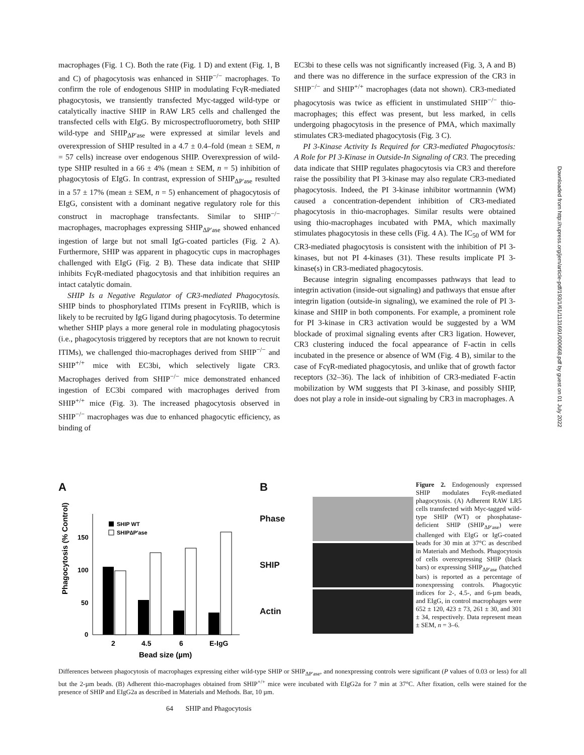macrophages (Fig. 1 C). Both the rate (Fig. 1 D) and extent (Fig. 1, B and C) of phagocytosis was enhanced in SHIP<sup>−/−</sup> macrophages. To confirm the role of endogenous SHIP in modulating FcγR-mediated phagocytosis, we transiently transfected Myc-tagged wild-type or catalytically inactive SHIP in RAW LR5 cells and challenged the transfected cells with EIgG. By microspectrofluorometry, both SHIP wild-type and SHIP<sub>ΔP′ase</sub> were expressed at similar levels and overexpression of SHIP resulted in a 4.7 ± 0.4–fold (mean ± SEM, n = 57 cells) increase over endogenous SHIP. Overexpression of wild-type SHIP resulted in a 66 ± 4% (mean ± SEM, n = 5) inhibition of phagocytosis of EIgG. In contrast, expression of SHIP<sub>ΔP′ase</sub> resulted in a 57 ± 17% (mean ± SEM, n = 5) enhancement of phagocytosis of EIgG, consistent with a dominant negative regulatory role for this construct in macrophage transfectants. Similar to SHIP<sup>−/−</sup> macrophages, macrophages expressing SHIP<sub>ΔP′ase</sub> showed enhanced ingestion of large but not small IgG-coated particles (Fig. 2 A). Furthermore, SHIP was apparent in phagocytic cups in macrophages challenged with EIgG (Fig. 2 B). These data indicate that SHIP inhibits FcγR-mediated phagocytosis and that inhibition requires an intact catalytic domain.
SHIP Is a Negative Regulator of CR3-mediated Phagocytosis. SHIP binds to phosphorylated ITIMs present in FcγRIIB, which is likely to be recruited by IgG ligand during phagocytosis. To determine whether SHIP plays a more general role in modulating phagocytosis (i.e., phagocytosis triggered by receptors that are not known to recruit ITIMs), we challenged thio-macrophages derived from SHIP<sup>−/−</sup> and SHIP<sup>+/+</sup> mice with EC3bi, which selectively ligate CR3. Macrophages derived from SHIP<sup>−/−</sup> mice demonstrated enhanced ingestion of EC3bi compared with macrophages derived from SHIP<sup>+/+</sup> mice (Fig. 3). The increased phagocytosis observed in SHIP<sup>−/−</sup> macrophages was due to enhanced phagocytic efficiency, as binding of
EC3bi to these cells was not significantly increased (Fig. 3, A and B) and there was no difference in the surface expression of the CR3 in SHIP<sup>−/−</sup> and SHIP<sup>+/+</sup> macrophages (data not shown). CR3-mediated phagocytosis was twice as efficient in unstimulated SHIP<sup>−/−</sup> thio-macrophages; this effect was present, but less marked, in cells undergoing phagocytosis in the presence of PMA, which maximally stimulates CR3-mediated phagocytosis (Fig. 3 C).
PI 3-Kinase Activity Is Required for CR3-mediated Phagocytosis: A Role for PI 3-Kinase in Outside-In Signaling of CR3. The preceding data indicate that SHIP regulates phagocytosis via CR3 and therefore raise the possibility that PI 3-kinase may also regulate CR3-mediated phagocytosis. Indeed, the PI 3-kinase inhibitor wortmannin (WM) caused a concentration-dependent inhibition of CR3-mediated phagocytosis in thio-macrophages. Similar results were obtained using thio-macrophages incubated with PMA, which maximally stimulates phagocytosis in these cells (Fig. 4 A). The IC<sub>50</sub> of WM for CR3-mediated phagocytosis is consistent with the inhibition of PI 3-kinases, but not PI 4-kinases (31). These results implicate PI 3-kinase(s) in CR3-mediated phagocytosis.
Because integrin signaling encompasses pathways that lead to integrin activation (inside-out signaling) and pathways that ensue after integrin ligation (outside-in signaling), we examined the role of PI 3-kinase and SHIP in both components. For example, a prominent role for PI 3-kinase in CR3 activation would be suggested by a WM blockade of proximal signaling events after CR3 ligation. However, CR3 clustering induced the focal appearance of F-actin in cells incubated in the presence or absence of WM (Fig. 4 B), similar to the case of FcγR-mediated phagocytosis, and unlike that of growth factor receptors (32–36). The lack of inhibition of CR3-mediated F-actin mobilization by WM suggests that PI 3-kinase, and possibly SHIP, does not play a role in inside-out signaling by CR3 in macrophages. A
Downloaded from http://rupress.org/jem/article-pdf/193/1/61/1131691/000668.pdf by guest on 01 July 2022
A
Phagocytosis (% Control)
150
100
50
0
SHIP WT
SHIP∆P′ase
2
4.5
6
E-IgG
Bead size (µm)
B
Phase
SHIP
Actin
Figure 2. Endogenously expressed SHIP modulates FcγR-mediated phagocytosis. (A) Adherent RAW LR5 cells transfected with Myc-tagged wild-type SHIP (WT) or phosphatase-deficient SHIP (SHIP<sub>ΔP′ase</sub>) were challenged with EIgG or IgG-coated beads for 30 min at 37°C as described in Materials and Methods. Phagocytosis of cells overexpressing SHIP (black bars) or expressing SHIP<sub>ΔP′ase</sub> (hatched bars) is reported as a percentage of nonexpressing controls. Phagocytic indices for 2-, 4.5-, and 6-µm beads, and EIgG, in control macrophages were 652 ± 120, 423 ± 73, 261 ± 30, and 301 ± 34, respectively. Data represent mean ± SEM, n = 3–6.
Differences between phagocytosis of macrophages expressing either wild-type SHIP or SHIP<sub>ΔP′ase</sub>, and nonexpressing controls were significant (P values of 0.03 or less) for all but the 2-µm beads. (B) Adherent thio-macrophages obtained from SHIP<sup>+/+</sup> mice were incubated with EIgG2a for 7 min at 37°C. After fixation, cells were stained for the presence of SHIP and EIgG2a as described in Materials and Methods. Bar, 10 µm.
64 SHIP and Phagocytosis